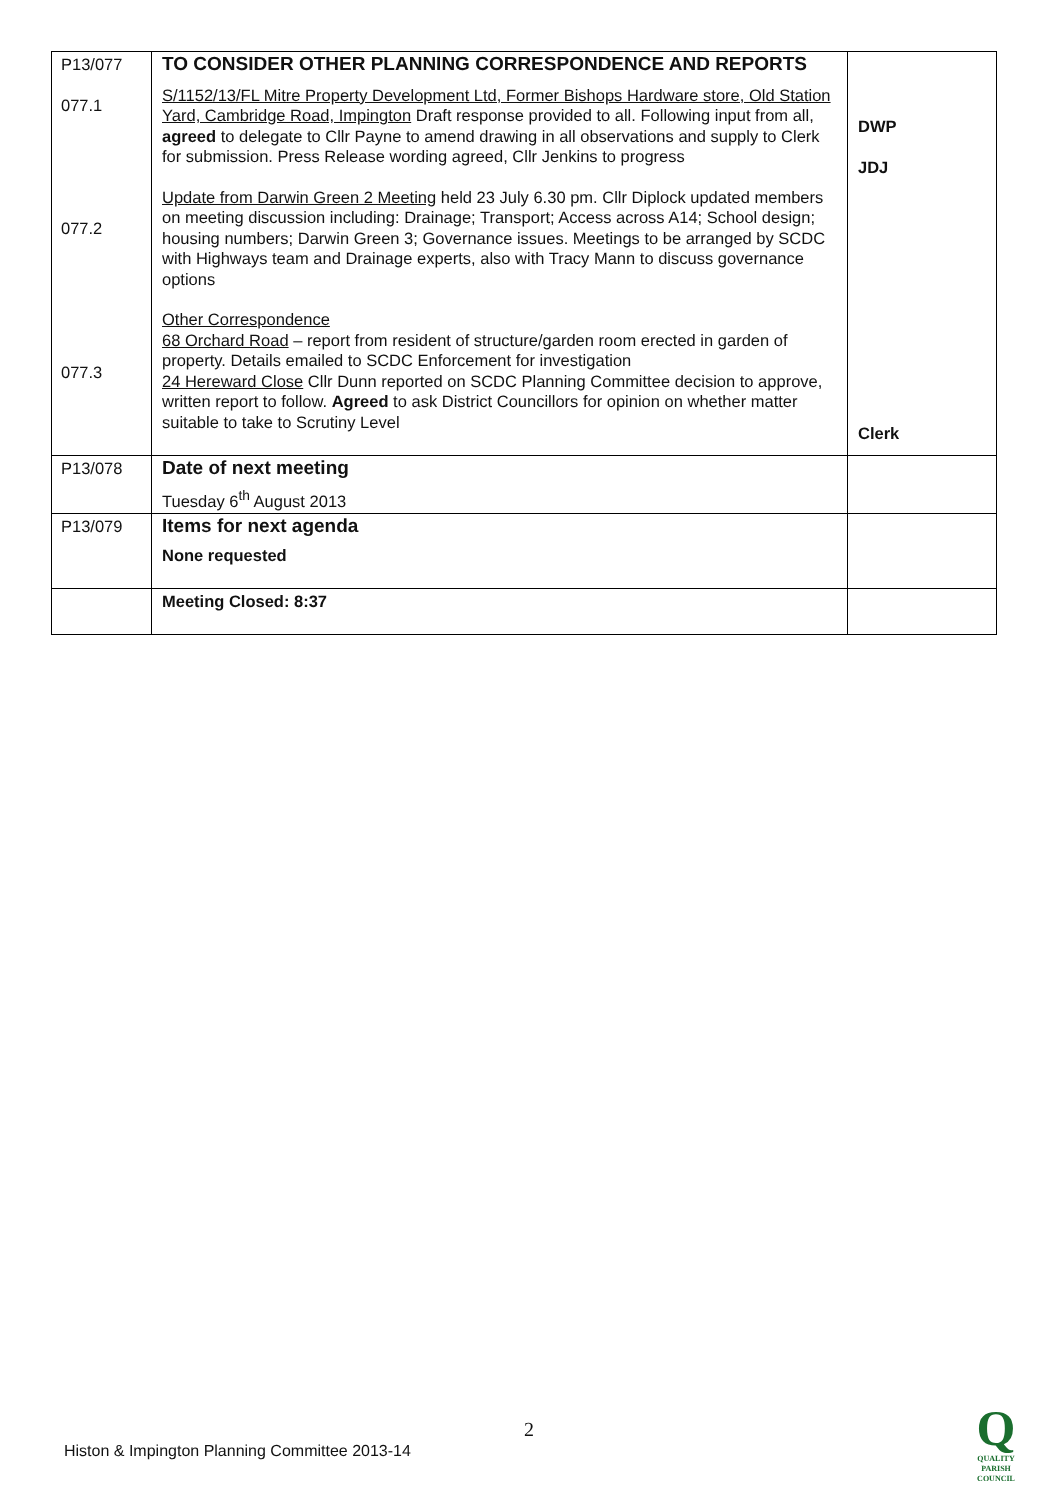| P13/077 077.1 077.2 077.3 | TO CONSIDER OTHER PLANNING CORRESPONDENCE AND REPORTS S/1152/13/FL Mitre Property Development Ltd, Former Bishops Hardware store, Old Station Yard, Cambridge Road, Impington Draft response provided to all. Following input from all, agreed to delegate to Cllr Payne to amend drawing in all observations and supply to Clerk for submission. Press Release wording agreed, Cllr Jenkins to progress Update from Darwin Green 2 Meeting held 23 July 6.30 pm. Cllr Diplock updated members on meeting discussion including: Drainage; Transport; Access across A14; School design; housing numbers; Darwin Green 3; Governance issues. Meetings to be arranged by SCDC with Highways team and Drainage experts, also with Tracy Mann to discuss governance options Other Correspondence 68 Orchard Road – report from resident of structure/garden room erected in garden of property. Details emailed to SCDC Enforcement for investigation 24 Hereward Close Cllr Dunn reported on SCDC Planning Committee decision to approve, written report to follow. Agreed to ask District Councillors for opinion on whether matter suitable to take to Scrutiny Level | DWP JDJ Clerk |
| P13/078 | Date of next meeting Tuesday 6<sup>th</sup> August 2013 | |
| P13/079 | Items for next agenda None requested | |
| | Meeting Closed: 8:37 | |
2
Histon & Impington Planning Committee 2013-14
Q
QUALITY
PARISH
COUNCIL